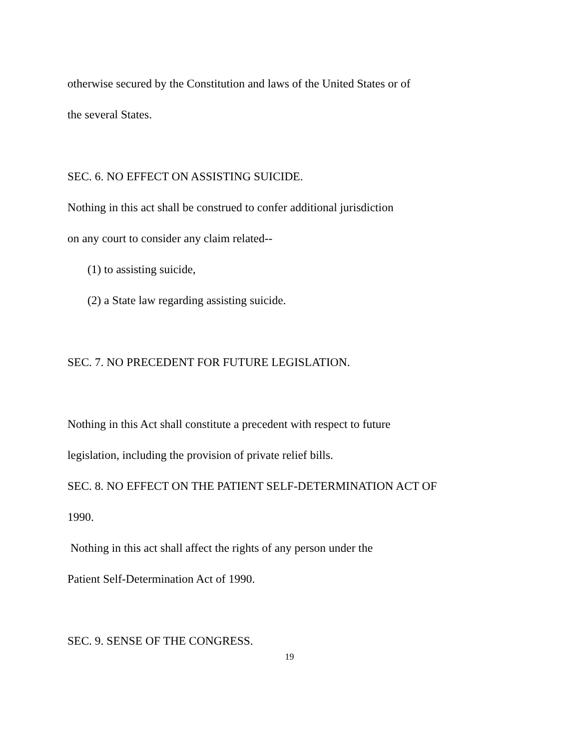otherwise secured by the Constitution and laws of the United States or of
the several States.
SEC. 6. NO EFFECT ON ASSISTING SUICIDE.
Nothing in this act shall be construed to confer additional jurisdiction
on any court to consider any claim related--
(1) to assisting suicide,
(2) a State law regarding assisting suicide.
SEC. 7. NO PRECEDENT FOR FUTURE LEGISLATION.
Nothing in this Act shall constitute a precedent with respect to future
legislation, including the provision of private relief bills.
SEC. 8. NO EFFECT ON THE PATIENT SELF-DETERMINATION ACT OF
1990.
Nothing in this act shall affect the rights of any person under the
Patient Self-Determination Act of 1990.
SEC. 9. SENSE OF THE CONGRESS.
19